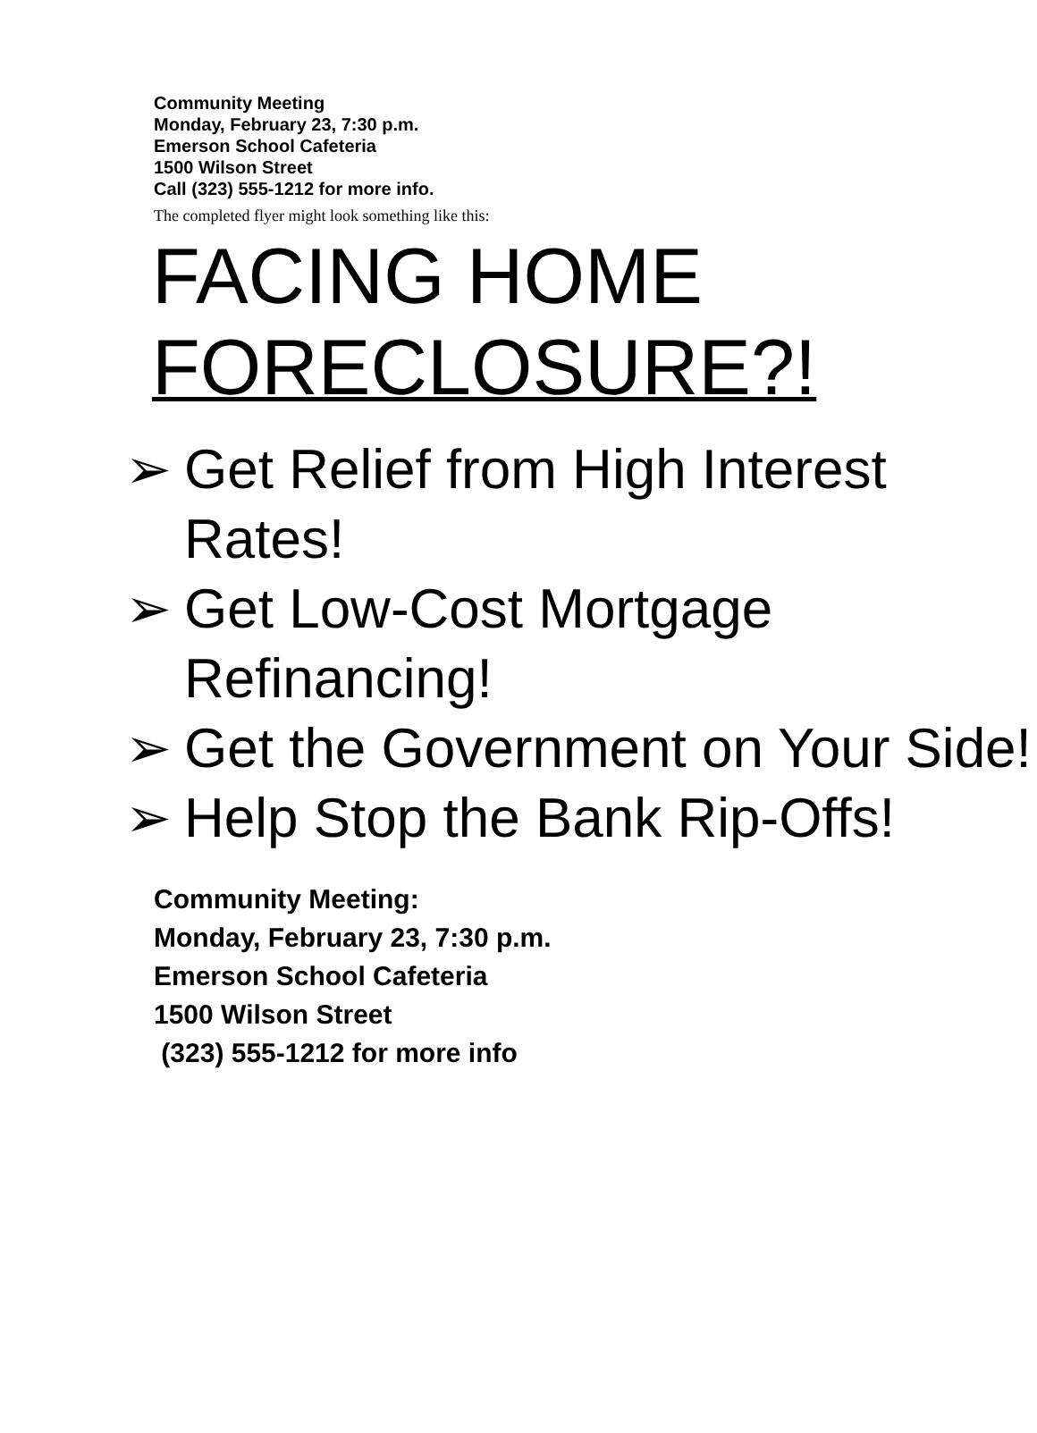Community Meeting
Monday, February 23, 7:30 p.m.
Emerson School Cafeteria
1500 Wilson Street
Call (323) 555-1212 for more info.
The completed flyer might look something like this:
FACING HOME
FORECLOSURE?!
➢ Get Relief from High Interest Rates!
➢ Get Low-Cost Mortgage Refinancing!
➢ Get the Government on Your Side!
➢ Help Stop the Bank Rip-Offs!
Community Meeting:
Monday, February 23, 7:30 p.m.
Emerson School Cafeteria
1500 Wilson Street
(323) 555-1212 for more info